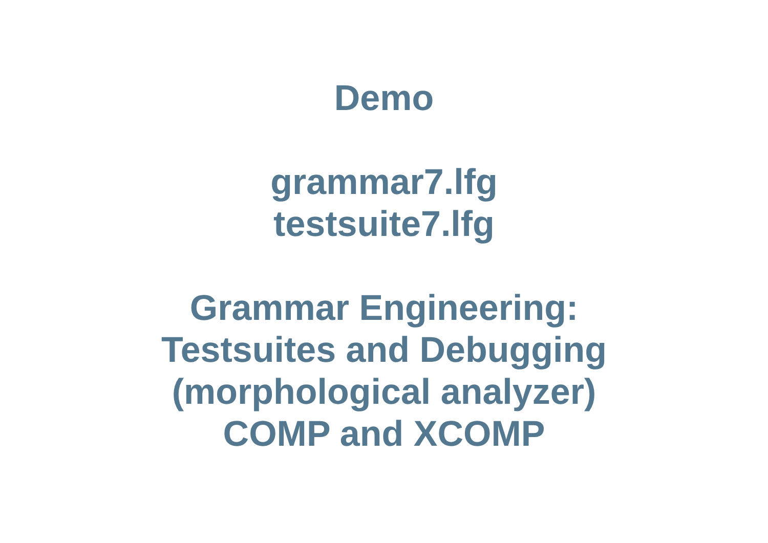Demo
grammar7.lfg
testsuite7.lfg
Grammar Engineering:
Testsuites and Debugging
(morphological analyzer)
COMP and XCOMP